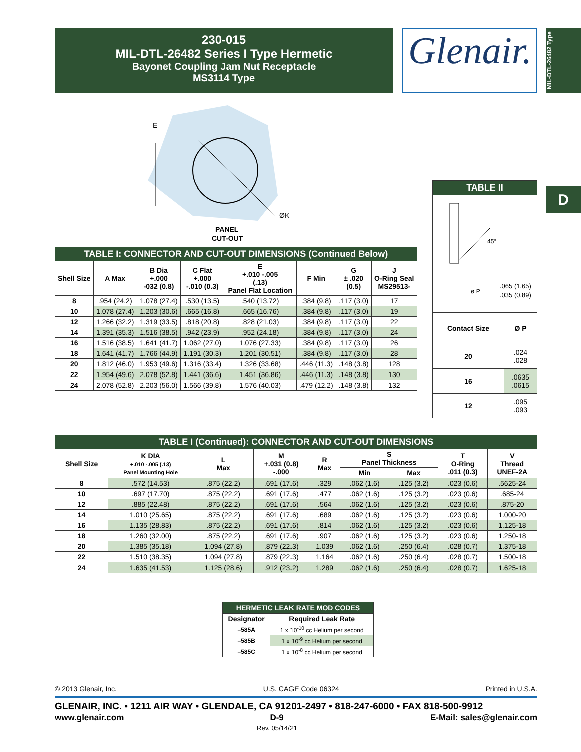230-015
MIL-DTL-26482 Series I Type Hermetic
Bayonet Coupling Jam Nut Receptacle
MS3114 Type
Glenair.
MIL-DTL-26482 Type
D
E
ØK
PANEL
CUT-OUT
| TABLE I: CONNECTOR AND CUT-OUT DIMENSIONS (Continued Below) | | | | | | | |
| Shell Size | A Max | B Dia +.000 -032 (0.8) | C Flat +.000 -.010 (0.3) | E +.010 -.005 (.13) Panel Flat Location | F Min | G ± .020 (0.5) | J O-Ring Seal MS29513- |
| 8 | .954 (24.2) | 1.078 (27.4) | .530 (13.5) | .540 (13.72) | .384 (9.8) | .117 (3.0) | 17 |
| 10 | 1.078 (27.4) | 1.203 (30.6) | .665 (16.8) | .665 (16.76) | .384 (9.8) | .117 (3.0) | 19 |
| 12 | 1.266 (32.2) | 1.319 (33.5) | .818 (20.8) | .828 (21.03) | .384 (9.8) | .117 (3.0) | 22 |
| 14 | 1.391 (35.3) | 1.516 (38.5) | .942 (23.9) | .952 (24.18) | .384 (9.8) | .117 (3.0) | 24 |
| 16 | 1.516 (38.5) | 1.641 (41.7) | 1.062 (27.0) | 1.076 (27.33) | .384 (9.8) | .117 (3.0) | 26 |
| 18 | 1.641 (41.7) | 1.766 (44.9) | 1.191 (30.3) | 1.201 (30.51) | .384 (9.8) | .117 (3.0) | 28 |
| 20 | 1.812 (46.0) | 1.953 (49.6) | 1.316 (33.4) | 1.326 (33.68) | .446 (11.3) | .148 (3.8) | 128 |
| 22 | 1.954 (49.6) | 2.078 (52.8) | 1.441 (36.6) | 1.451 (36.86) | .446 (11.3) | .148 (3.8) | 130 |
| 24 | 2.078 (52.8) | 2.203 (56.0) | 1.566 (39.8) | 1.576 (40.03) | .479 (12.2) | .148 (3.8) | 132 |
| TABLE II | |
| 45° ø P .065 (1.65) .035 (0.89) | |
| Contact Size | Ø P |
| 20 | .024 .028 |
| 16 | .0635 .0615 |
| 12 | .095 .093 |
| TABLE I (Continued): CONNECTOR AND CUT-OUT DIMENSIONS | | | | | | | | |
| Shell Size | K DIA +.010 -.005 (.13) Panel Mounting Hole | L Max | M +.031 (0.8) -.000 | R Max | S Panel Thickness | | T O-Ring .011 (0.3) | V Thread UNEF-2A |
| | | | | | Min | Max | | |
| 8 | .572 (14.53) | .875 (22.2) | .691 (17.6) | .329 | .062 (1.6) | .125 (3.2) | .023 (0.6) | .5625-24 |
| 10 | .697 (17.70) | .875 (22.2) | .691 (17.6) | .477 | .062 (1.6) | .125 (3.2) | .023 (0.6) | .685-24 |
| 12 | .885 (22.48) | .875 (22.2) | .691 (17.6) | .564 | .062 (1.6) | .125 (3.2) | .023 (0.6) | .875-20 |
| 14 | 1.010 (25.65) | .875 (22.2) | .691 (17.6) | .689 | .062 (1.6) | .125 (3.2) | .023 (0.6) | 1.000-20 |
| 16 | 1.135 (28.83) | .875 (22.2) | .691 (17.6) | .814 | .062 (1.6) | .125 (3.2) | .023 (0.6) | 1.125-18 |
| 18 | 1.260 (32.00) | .875 (22.2) | .691 (17.6) | .907 | .062 (1.6) | .125 (3.2) | .023 (0.6) | 1.250-18 |
| 20 | 1.385 (35.18) | 1.094 (27.8) | .879 (22.3) | 1.039 | .062 (1.6) | .250 (6.4) | .028 (0.7) | 1.375-18 |
| 22 | 1.510 (38.35) | 1.094 (27.8) | .879 (22.3) | 1.164 | .062 (1.6) | .250 (6.4) | .028 (0.7) | 1.500-18 |
| 24 | 1.635 (41.53) | 1.125 (28.6) | .912 (23.2) | 1.289 | .062 (1.6) | .250 (6.4) | .028 (0.7) | 1.625-18 |
| HERMETIC LEAK RATE MOD CODES | |
| Designator | Required Leak Rate |
| –585A | 1 x 10<sup>-10</sup> cc Helium per second |
| –585B | 1 x 10<sup>-9</sup> cc Helium per second |
| –585C | 1 x 10<sup>-8</sup> cc Helium per second |
© 2013 Glenair, Inc. U.S. CAGE Code 06324 Printed in U.S.A.
GLENAIR, INC. • 1211 AIR WAY • GLENDALE, CA 91201-2497 • 818-247-6000 • FAX 818-500-9912
www.glenair.com D-9
Rev. 05/14/21 E-Mail: sales@glenair.com